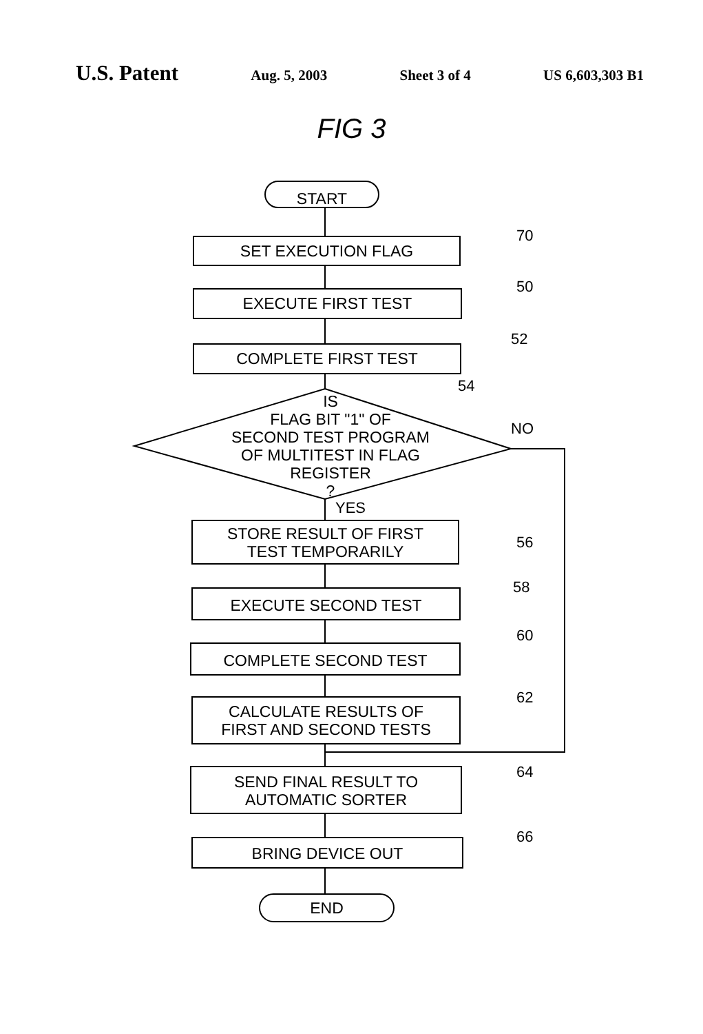U.S. Patent
Aug. 5, 2003 Sheet 3 of 4 US 6,603,303 B1
FIG 3
START
SET EXECUTION FLAG
70
EXECUTE FIRST TEST
50
COMPLETE FIRST TEST
52
IS
FLAG BIT "1" OF
SECOND TEST PROGRAM
OF MULTITEST IN FLAG
REGISTER
?
54
NO
YES
STORE RESULT OF FIRST
TEST TEMPORARILY
56
EXECUTE SECOND TEST
58
COMPLETE SECOND TEST
60
CALCULATE RESULTS OF
FIRST AND SECOND TESTS
62
SEND FINAL RESULT TO
AUTOMATIC SORTER
64
BRING DEVICE OUT
66
END